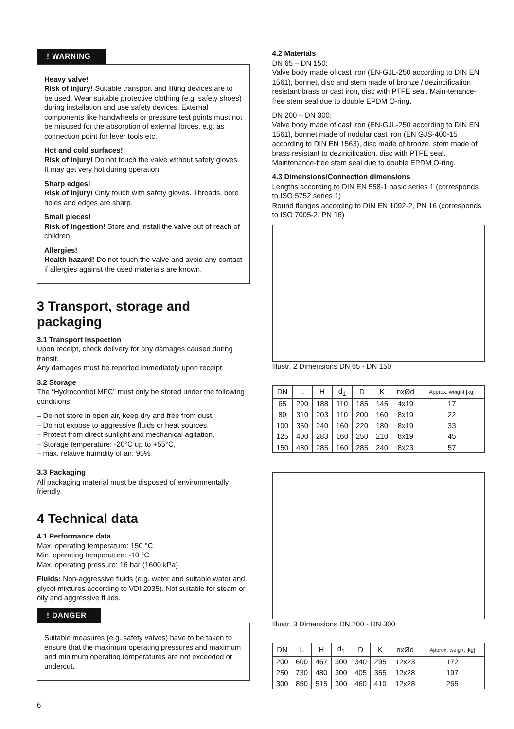! WARNING
Heavy valve!
Risk of injury! Suitable transport and lifting devices are to be used. Wear suitable protective clothing (e.g. safety shoes) during installation and use safety devices. External components like handwheels or pressure test points must not be misused for the absorption of external forces, e.g. as connection point for lever tools etc.
Hot and cold surfaces!
Risk of injury! Do not touch the valve without safety gloves. It may get very hot during operation.
Sharp edges!
Risk of injury! Only touch with safety gloves. Threads, bore holes and edges are sharp.
Small pieces!
Risk of ingestion! Store and install the valve out of reach of children.
Allergies!
Health hazard! Do not touch the valve and avoid any contact if allergies against the used materials are known.
3 Transport, storage and packaging
3.1 Transport inspection
Upon receipt, check delivery for any damages caused during transit.
Any damages must be reported immediately upon receipt.
3.2 Storage
The “Hydrocontrol MFC” must only be stored under the following conditions:
– Do not store in open air, keep dry and free from dust.
– Do not expose to aggressive fluids or heat sources.
– Protect from direct sunlight and mechanical agitation.
– Storage temperature: -20°C up to +55°C,
– max. relative humidity of air: 95%
3.3 Packaging
All packaging material must be disposed of environmentally friendly.
4 Technical data
4.1 Performance data
Max. operating temperature: 150 °C
Min. operating temperature: -10 °C
Max. operating pressure: 16 bar (1600 kPa)
Fluids: Non-aggressive fluids (e.g. water and suitable water and glycol mixtures according to VDI 2035). Not suitable for steam or oily and aggressive fluids.
! DANGER
Suitable measures (e.g. safety valves) have to be taken to ensure that the maximum operating pressures and maximum and minimum operating temperatures are not exceeded or undercut.
6
4.2 Materials
DN 65 – DN 150:
Valve body made of cast iron (EN-GJL-250 according to DIN EN 1561), bonnet, disc and stem made of bronze / dezincification resistant brass or cast iron, disc with PTFE seal. Main-tenance-free stem seal due to double EPDM O-ring.
DN 200 – DN 300:
Valve body made of cast iron (EN-GJL-250 according to DIN EN 1561), bonnet made of nodular cast iron (EN GJS-400-15 according to DIN EN 1563), disc made of bronze, stem made of brass resistant to dezincification, disc with PTFE seal. Maintenance-free stem seal due to double EPDM O-ring.
4.3 Dimensions/Connection dimensions
Lengths according to DIN EN 558-1 basic series 1 (corresponds to ISO 5752 series 1)
Round flanges according to DIN EN 1092-2, PN 16 (corresponds to ISO 7005-2, PN 16)
Illustr. 2 Dimensions DN 65 - DN 150
| DN | L | H | d<sub>1</sub> | D | K | nxØd | Approx. weight [kg] |
| --- | --- | --- | --- | --- | --- | --- | --- |
| 65 | 290 | 188 | 110 | 185 | 145 | 4x19 | 17 |
| 80 | 310 | 203 | 110 | 200 | 160 | 8x19 | 22 |
| 100 | 350 | 240 | 160 | 220 | 180 | 8x19 | 33 |
| 125 | 400 | 283 | 160 | 250 | 210 | 8x19 | 45 |
| 150 | 480 | 285 | 160 | 285 | 240 | 8x23 | 57 |
Illustr. 3 Dimensions DN 200 - DN 300
| DN | L | H | d<sub>1</sub> | D | K | nxØd | Approx. weight [kg] |
| --- | --- | --- | --- | --- | --- | --- | --- |
| 200 | 600 | 467 | 300 | 340 | 295 | 12x23 | 172 |
| 250 | 730 | 480 | 300 | 405 | 355 | 12x28 | 197 |
| 300 | 850 | 515 | 300 | 460 | 410 | 12x28 | 265 |